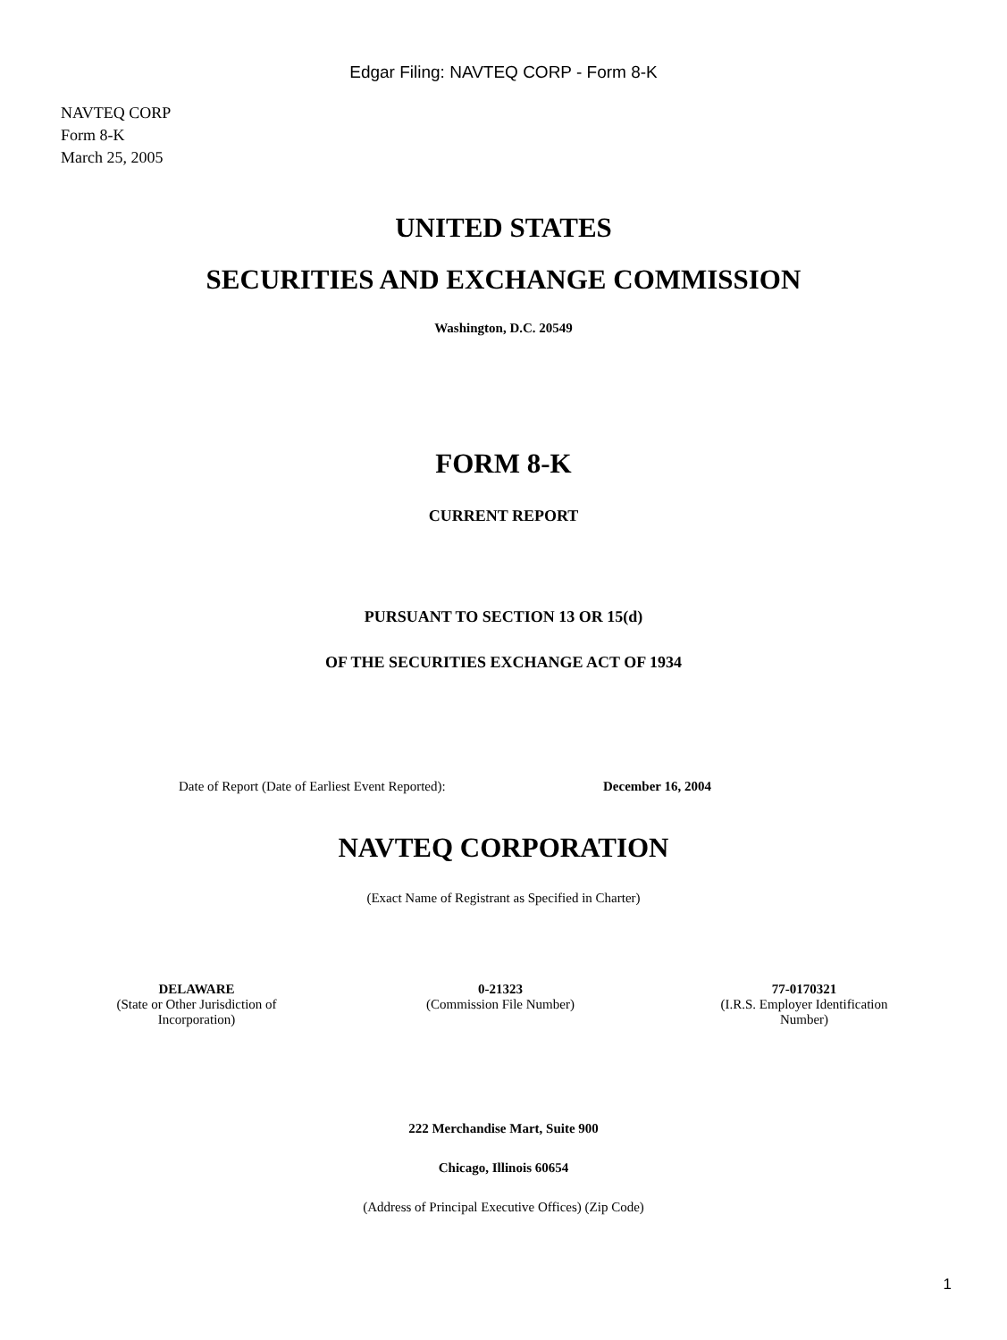Edgar Filing: NAVTEQ CORP - Form 8-K
NAVTEQ CORP
Form 8-K
March 25, 2005
UNITED STATES
SECURITIES AND EXCHANGE COMMISSION
Washington, D.C. 20549
FORM 8-K
CURRENT REPORT
PURSUANT TO SECTION 13 OR 15(d)
OF THE SECURITIES EXCHANGE ACT OF 1934
| Date of Report (Date of Earliest Event Reported): | December 16, 2004 |
NAVTEQ CORPORATION
(Exact Name of Registrant as Specified in Charter)
| DELAWARE (State or Other Jurisdiction of Incorporation) | 0-21323 (Commission File Number) | 77-0170321 (I.R.S. Employer Identification Number) |
222 Merchandise Mart, Suite 900
Chicago, Illinois 60654
(Address of Principal Executive Offices) (Zip Code)
1